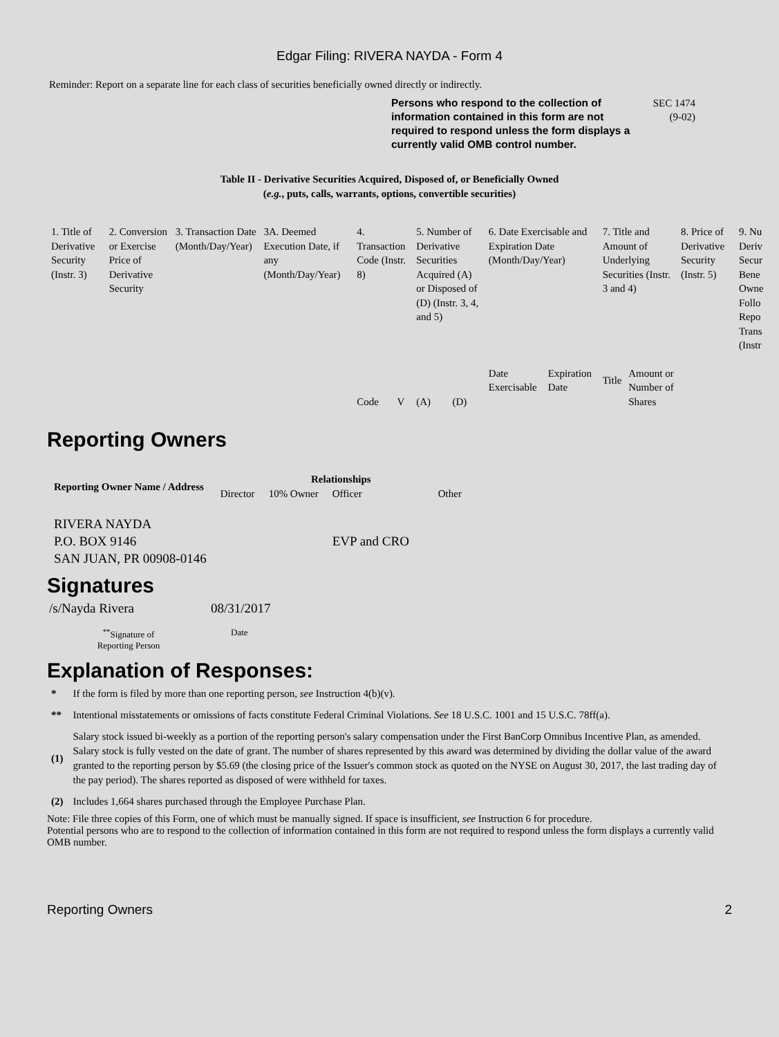Edgar Filing: RIVERA NAYDA - Form 4
Reminder: Report on a separate line for each class of securities beneficially owned directly or indirectly.
Persons who respond to the collection of information contained in this form are not required to respond unless the form displays a currently valid OMB control number.
SEC 1474
(9-02)
Table II - Derivative Securities Acquired, Disposed of, or Beneficially Owned
(e.g., puts, calls, warrants, options, convertible securities)
| 1. Title of Derivative Security (Instr. 3) | 2. Conversion or Exercise Price of Derivative Security | 3. Transaction Date (Month/Day/Year) | 3A. Deemed Execution Date, if any (Month/Day/Year) | 4. Transaction Code (Instr. 8) | | 5. Number of Derivative Securities Acquired (A) or Disposed of (D) (Instr. 3, 4, and 5) | | 6. Date Exercisable and Expiration Date (Month/Day/Year) | | 7. Title and Amount of Underlying Securities (Instr. 3 and 4) | | 8. Price of Derivative Security (Instr. 5) | 9. Nu Deriv Secur Bene Owne Follo Repo Trans (Instr |
| | | | | Code | V | (A) | (D) | Date Exercisable | Expiration Date | Title | Amount or Number of Shares | | |
Reporting Owners
| Reporting Owner Name / Address | Relationships | | | |
| --- | --- | --- | --- | --- |
| | Director | 10% Owner | Officer | Other |
| RIVERA NAYDA P.O. BOX 9146 SAN JUAN, PR 00908-0146 | | | EVP and CRO | |
Signatures
| /s/Nayda Rivera | 08/31/2017 |
| <sup>**</sup> Signature of Reporting Person | Date |
Explanation of Responses:
| * | If the form is filed by more than one reporting person, see Instruction 4(b)(v). |
| ** | Intentional misstatements or omissions of facts constitute Federal Criminal Violations. See 18 U.S.C. 1001 and 15 U.S.C. 78ff(a). |
| (1) | Salary stock issued bi-weekly as a portion of the reporting person's salary compensation under the First BanCorp Omnibus Incentive Plan, as amended. Salary stock is fully vested on the date of grant. The number of shares represented by this award was determined by dividing the dollar value of the award granted to the reporting person by $5.69 (the closing price of the Issuer's common stock as quoted on the NYSE on August 30, 2017, the last trading day of the pay period). The shares reported as disposed of were withheld for taxes. |
| (2) | Includes 1,664 shares purchased through the Employee Purchase Plan. |
Note: File three copies of this Form, one of which must be manually signed. If space is insufficient, see Instruction 6 for procedure.
Potential persons who are to respond to the collection of information contained in this form are not required to respond unless the form displays a currently valid OMB number.
Reporting Owners 2